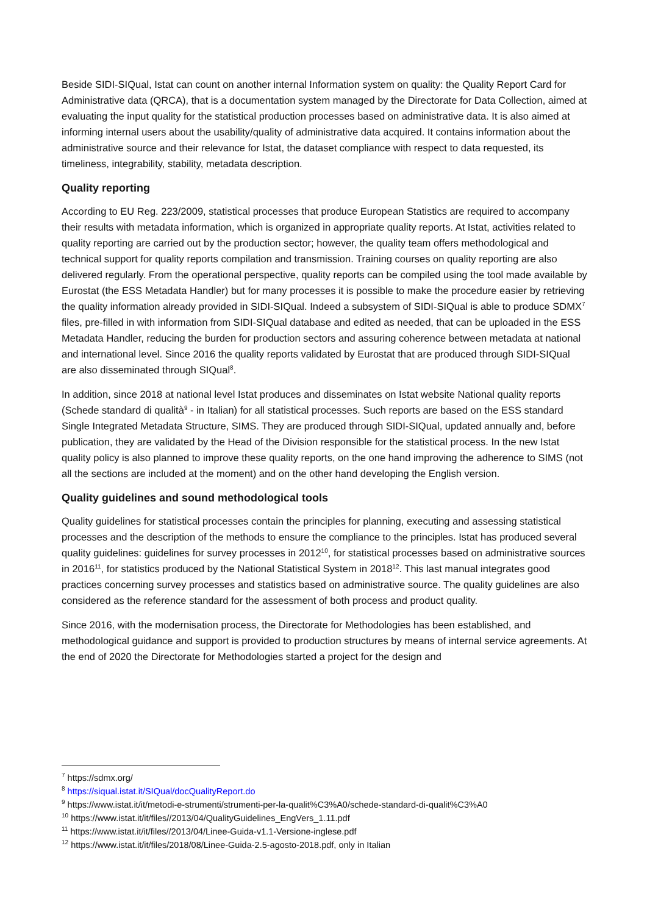Beside SIDI-SIQual, Istat can count on another internal Information system on quality: the Quality Report Card for Administrative data (QRCA), that is a documentation system managed by the Directorate for Data Collection, aimed at evaluating the input quality for the statistical production processes based on administrative data. It is also aimed at informing internal users about the usability/quality of administrative data acquired. It contains information about the administrative source and their relevance for Istat, the dataset compliance with respect to data requested, its timeliness, integrability, stability, metadata description.
Quality reporting
According to EU Reg. 223/2009, statistical processes that produce European Statistics are required to accompany their results with metadata information, which is organized in appropriate quality reports. At Istat, activities related to quality reporting are carried out by the production sector; however, the quality team offers methodological and technical support for quality reports compilation and transmission. Training courses on quality reporting are also delivered regularly. From the operational perspective, quality reports can be compiled using the tool made available by Eurostat (the ESS Metadata Handler) but for many processes it is possible to make the procedure easier by retrieving the quality information already provided in SIDI-SIQual. Indeed a subsystem of SIDI-SIQual is able to produce SDMX<sup>7</sup> files, pre-filled in with information from SIDI-SIQual database and edited as needed, that can be uploaded in the ESS Metadata Handler, reducing the burden for production sectors and assuring coherence between metadata at national and international level. Since 2016 the quality reports validated by Eurostat that are produced through SIDI-SIQual are also disseminated through SIQual<sup>8</sup>.
In addition, since 2018 at national level Istat produces and disseminates on Istat website National quality reports (Schede standard di qualità<sup>9</sup> - in Italian) for all statistical processes. Such reports are based on the ESS standard Single Integrated Metadata Structure, SIMS. They are produced through SIDI-SIQual, updated annually and, before publication, they are validated by the Head of the Division responsible for the statistical process. In the new Istat quality policy is also planned to improve these quality reports, on the one hand improving the adherence to SIMS (not all the sections are included at the moment) and on the other hand developing the English version.
Quality guidelines and sound methodological tools
Quality guidelines for statistical processes contain the principles for planning, executing and assessing statistical processes and the description of the methods to ensure the compliance to the principles. Istat has produced several quality guidelines: guidelines for survey processes in 2012<sup>10</sup>, for statistical processes based on administrative sources in 2016<sup>11</sup>, for statistics produced by the National Statistical System in 2018<sup>12</sup>. This last manual integrates good practices concerning survey processes and statistics based on administrative source. The quality guidelines are also considered as the reference standard for the assessment of both process and product quality.
Since 2016, with the modernisation process, the Directorate for Methodologies has been established, and methodological guidance and support is provided to production structures by means of internal service agreements. At the end of 2020 the Directorate for Methodologies started a project for the design and
<sup>7</sup> https://sdmx.org/
<sup>8</sup> https://siqual.istat.it/SIQual/docQualityReport.do
<sup>9</sup> https://www.istat.it/it/metodi-e-strumenti/strumenti-per-la-qualit%C3%A0/schede-standard-di-qualit%C3%A0
<sup>10</sup> https://www.istat.it/it/files//2013/04/QualityGuidelines_EngVers_1.11.pdf
<sup>11</sup> https://www.istat.it/it/files//2013/04/Linee-Guida-v1.1-Versione-inglese.pdf
<sup>12</sup> https://www.istat.it/it/files/2018/08/Linee-Guida-2.5-agosto-2018.pdf, only in Italian